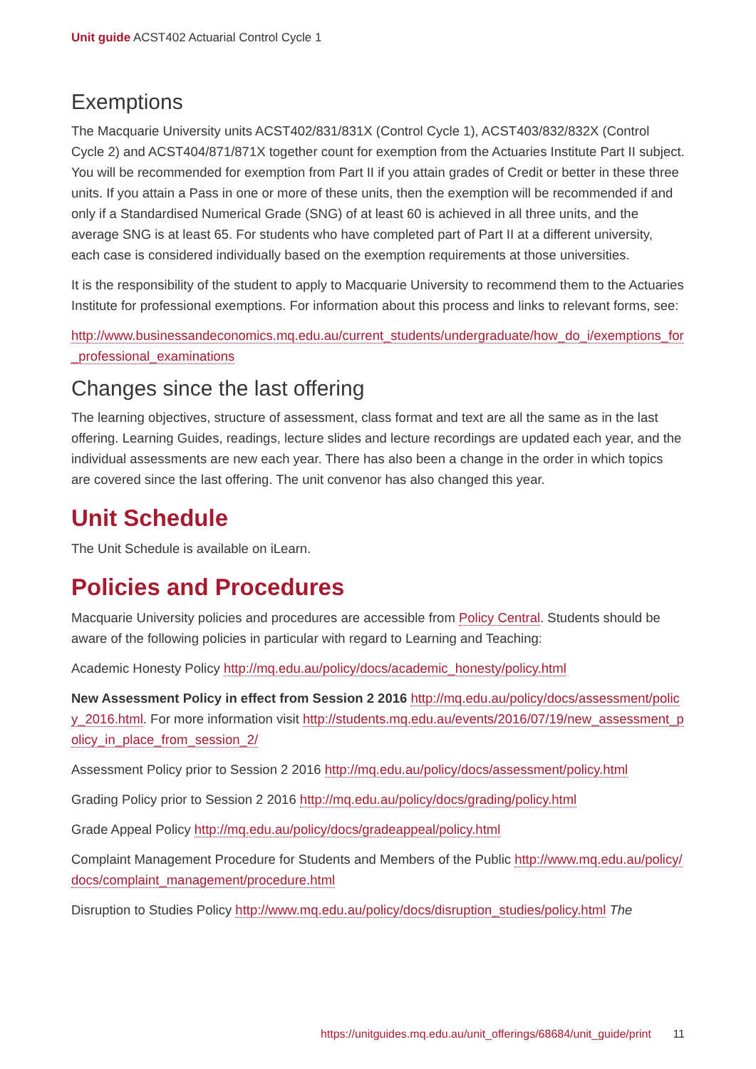Unit guide ACST402 Actuarial Control Cycle 1
Exemptions
The Macquarie University units ACST402/831/831X (Control Cycle 1), ACST403/832/832X (Control Cycle 2) and ACST404/871/871X together count for exemption from the Actuaries Institute Part II subject. You will be recommended for exemption from Part II if you attain grades of Credit or better in these three units. If you attain a Pass in one or more of these units, then the exemption will be recommended if and only if a Standardised Numerical Grade (SNG) of at least 60 is achieved in all three units, and the average SNG is at least 65. For students who have completed part of Part II at a different university, each case is considered individually based on the exemption requirements at those universities.
It is the responsibility of the student to apply to Macquarie University to recommend them to the Actuaries Institute for professional exemptions. For information about this process and links to relevant forms, see:
http://www.businessandeconomics.mq.edu.au/current_students/undergraduate/how_do_i/exemptions_for_professional_examinations
Changes since the last offering
The learning objectives, structure of assessment, class format and text are all the same as in the last offering. Learning Guides, readings, lecture slides and lecture recordings are updated each year, and the individual assessments are new each year. There has also been a change in the order in which topics are covered since the last offering. The unit convenor has also changed this year.
Unit Schedule
The Unit Schedule is available on iLearn.
Policies and Procedures
Macquarie University policies and procedures are accessible from Policy Central. Students should be aware of the following policies in particular with regard to Learning and Teaching:
Academic Honesty Policy http://mq.edu.au/policy/docs/academic_honesty/policy.html
New Assessment Policy in effect from Session 2 2016 http://mq.edu.au/policy/docs/assessment/policy_2016.html. For more information visit http://students.mq.edu.au/events/2016/07/19/new_assessment_policy_in_place_from_session_2/
Assessment Policy prior to Session 2 2016 http://mq.edu.au/policy/docs/assessment/policy.html
Grading Policy prior to Session 2 2016 http://mq.edu.au/policy/docs/grading/policy.html
Grade Appeal Policy http://mq.edu.au/policy/docs/gradeappeal/policy.html
Complaint Management Procedure for Students and Members of the Public http://www.mq.edu.au/policy/docs/complaint_management/procedure.html
Disruption to Studies Policy http://www.mq.edu.au/policy/docs/disruption_studies/policy.html The
https://unitguides.mq.edu.au/unit_offerings/68684/unit_guide/print 11